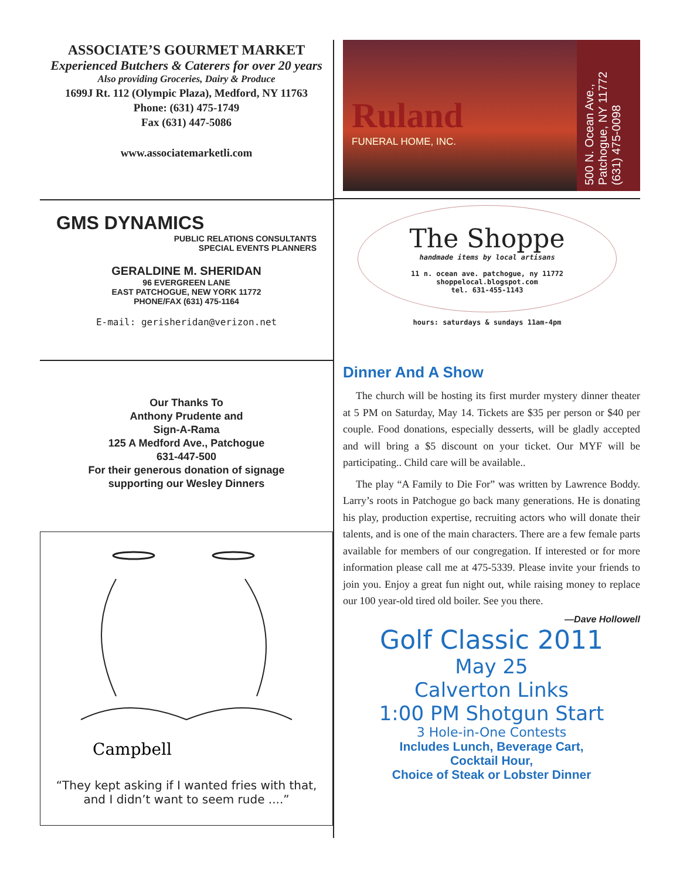ASSOCIATE’S GOURMET MARKET
Experienced Butchers & Caterers for over 20 years
Also providing Groceries, Dairy & Produce
1699J Rt. 112 (Olympic Plaza), Medford, NY 11763
Phone: (631) 475-1749
Fax (631) 447-5086
www.associatemarketli.com
GMS DYNAMICS
PUBLIC RELATIONS CONSULTANTS
SPECIAL EVENTS PLANNERS
GERALDINE M. SHERIDAN
96 EVERGREEN LANE
EAST PATCHOGUE, NEW YORK 11772
PHONE/FAX (631) 475-1164
E-mail: gerisheridan@verizon.net
Our Thanks To
Anthony Prudente and
Sign-A-Rama
125 A Medford Ave., Patchogue
631-447-500
For their generous donation of signage
supporting our Wesley Dinners
Campbell
“They kept asking if I wanted fries with that,
and I didn’t want to seem rude ....”
Ruland
FUNERAL HOME, INC.
500 N. Ocean Ave.,
Patchogue, NY 11772
(631) 475-0098
The Shoppe
handmade items by local artisans
11 n. ocean ave. patchogue, ny 11772
shoppelocal.blogspot.com
tel. 631-455-1143
hours: saturdays & sundays 11am-4pm
Dinner And A Show
The church will be hosting its first murder mystery dinner theater at 5 PM on Saturday, May 14. Tickets are $35 per person or $40 per couple. Food donations, especially desserts, will be gladly accepted and will bring a $5 discount on your ticket. Our MYF will be participating.. Child care will be available..
The play “A Family to Die For” was written by Lawrence Boddy. Larry’s roots in Patchogue go back many generations. He is donating his play, production expertise, recruiting actors who will donate their talents, and is one of the main characters. There are a few female parts available for members of our congregation. If interested or for more information please call me at 475-5339. Please invite your friends to join you. Enjoy a great fun night out, while raising money to replace our 100 year-old tired old boiler. See you there.
—Dave Hollowell
Golf Classic 2011
May 25
Calverton Links
1:00 PM Shotgun Start
3 Hole-in-One Contests
Includes Lunch, Beverage Cart,
Cocktail Hour,
Choice of Steak or Lobster Dinner